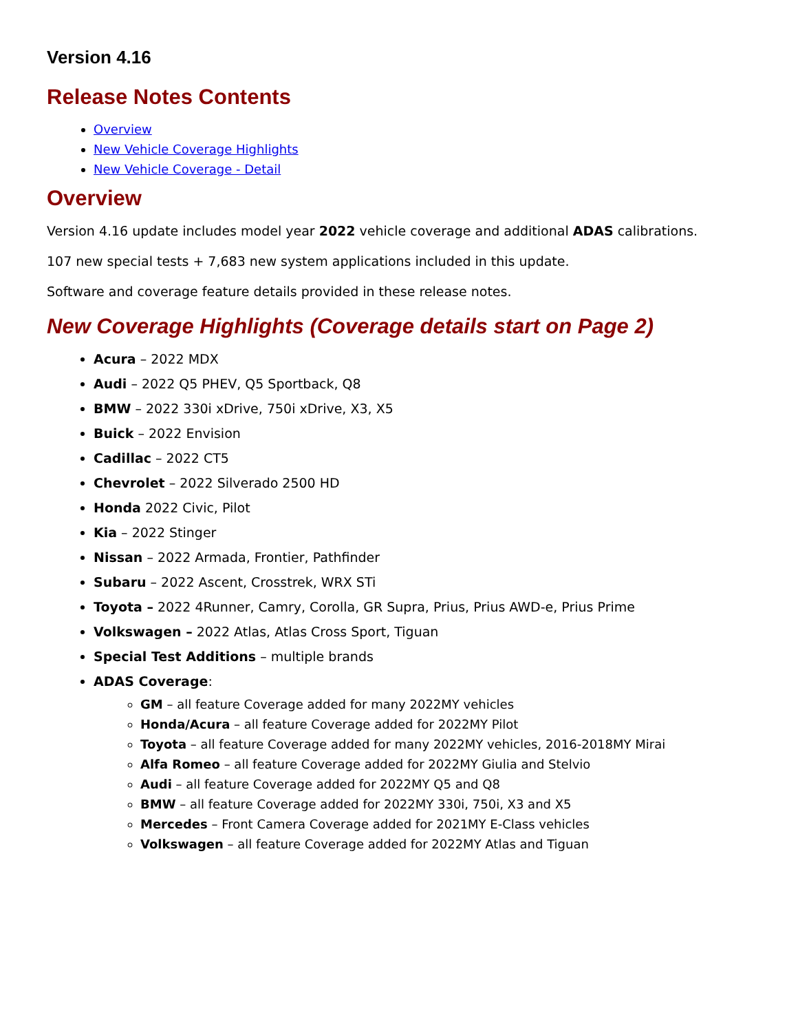Version 4.16
Release Notes Contents
Overview
New Vehicle Coverage Highlights
New Vehicle Coverage - Detail
Overview
Version 4.16 update includes model year 2022 vehicle coverage and additional ADAS calibrations.
107 new special tests + 7,683 new system applications included in this update.
Software and coverage feature details provided in these release notes.
New Coverage Highlights (Coverage details start on Page 2)
Acura – 2022 MDX
Audi – 2022 Q5 PHEV, Q5 Sportback, Q8
BMW – 2022 330i xDrive, 750i xDrive, X3, X5
Buick – 2022 Envision
Cadillac – 2022 CT5
Chevrolet – 2022 Silverado 2500 HD
Honda 2022 Civic, Pilot
Kia – 2022 Stinger
Nissan – 2022 Armada, Frontier, Pathfinder
Subaru – 2022 Ascent, Crosstrek, WRX STi
Toyota – 2022 4Runner, Camry, Corolla, GR Supra, Prius, Prius AWD-e, Prius Prime
Volkswagen – 2022 Atlas, Atlas Cross Sport, Tiguan
Special Test Additions – multiple brands
ADAS Coverage:
GM – all feature Coverage added for many 2022MY vehicles
Honda/Acura – all feature Coverage added for 2022MY Pilot
Toyota – all feature Coverage added for many 2022MY vehicles, 2016-2018MY Mirai
Alfa Romeo – all feature Coverage added for 2022MY Giulia and Stelvio
Audi – all feature Coverage added for 2022MY Q5 and Q8
BMW – all feature Coverage added for 2022MY 330i, 750i, X3 and X5
Mercedes – Front Camera Coverage added for 2021MY E-Class vehicles
Volkswagen – all feature Coverage added for 2022MY Atlas and Tiguan